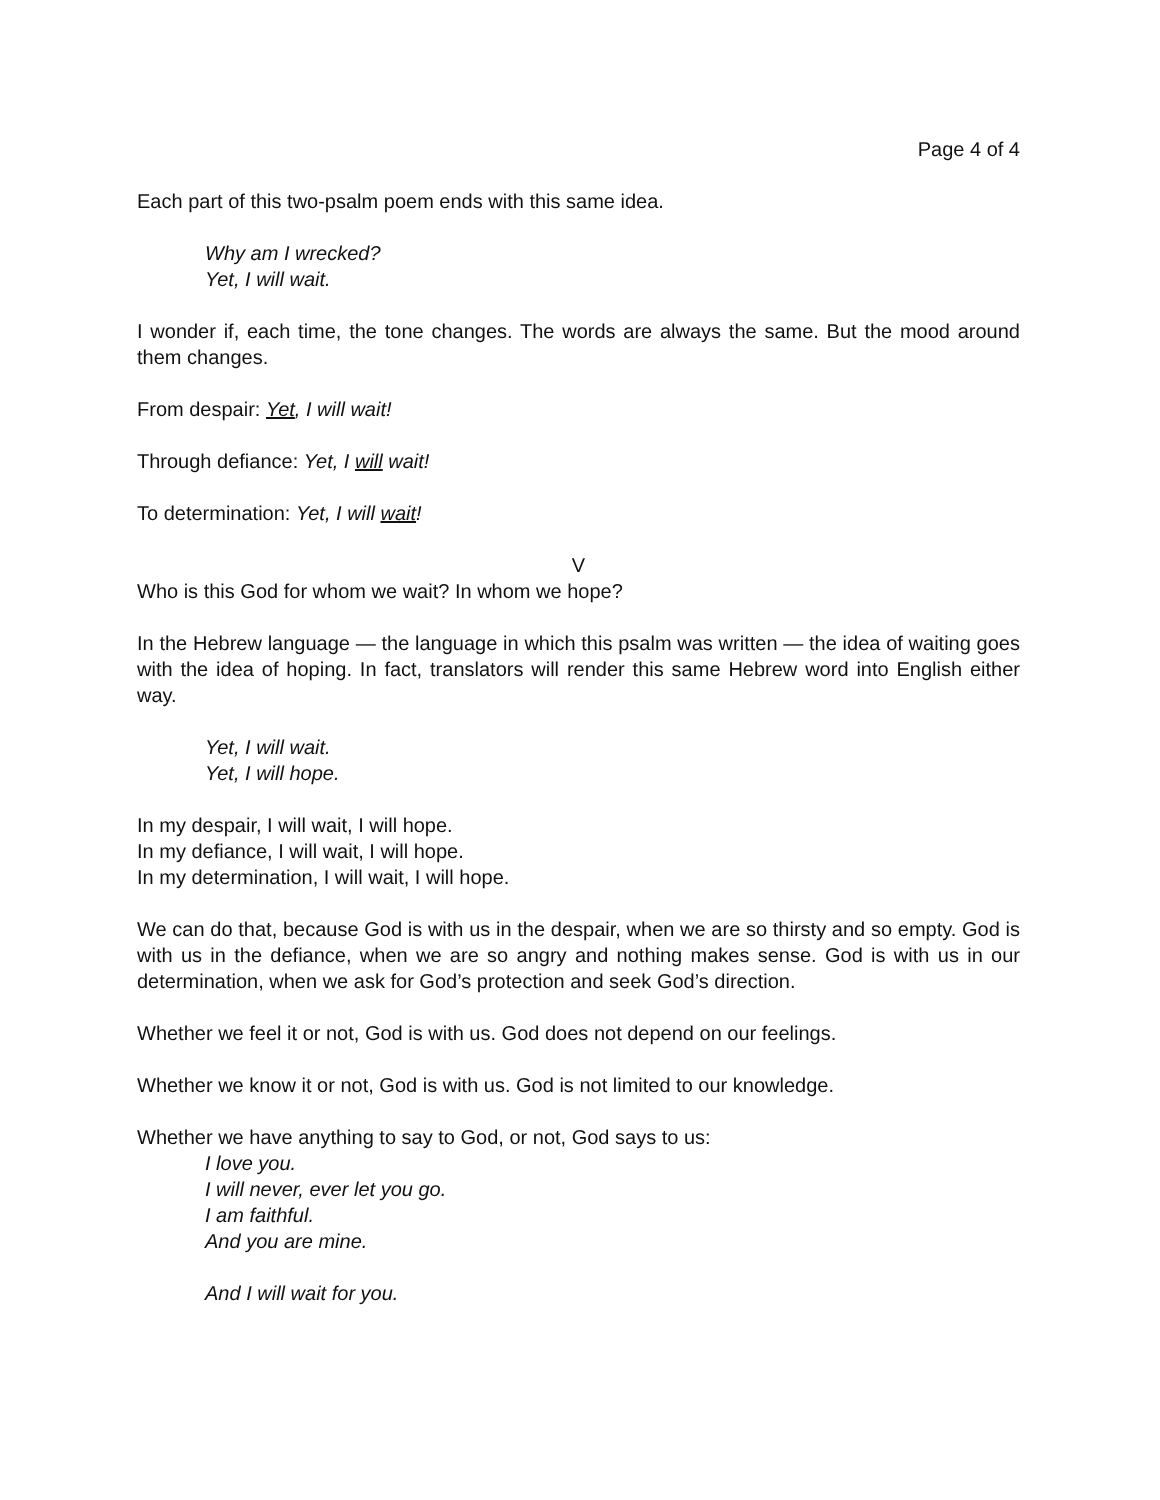Page 4 of 4
Each part of this two-psalm poem ends with this same idea.
Why am I wrecked?
Yet, I will wait.
I wonder if, each time, the tone changes. The words are always the same. But the mood around them changes.
From despair: Yet, I will wait!
Through defiance: Yet, I will wait!
To determination: Yet, I will wait!
V
Who is this God for whom we wait? In whom we hope?
In the Hebrew language — the language in which this psalm was written — the idea of waiting goes with the idea of hoping. In fact, translators will render this same Hebrew word into English either way.
Yet, I will wait.
Yet, I will hope.
In my despair, I will wait, I will hope.
In my defiance, I will wait, I will hope.
In my determination, I will wait, I will hope.
We can do that, because God is with us in the despair, when we are so thirsty and so empty. God is with us in the defiance, when we are so angry and nothing makes sense. God is with us in our determination, when we ask for God’s protection and seek God’s direction.
Whether we feel it or not, God is with us. God does not depend on our feelings.
Whether we know it or not, God is with us. God is not limited to our knowledge.
Whether we have anything to say to God, or not, God says to us:
I love you.
I will never, ever let you go.
I am faithful.
And you are mine.
And I will wait for you.